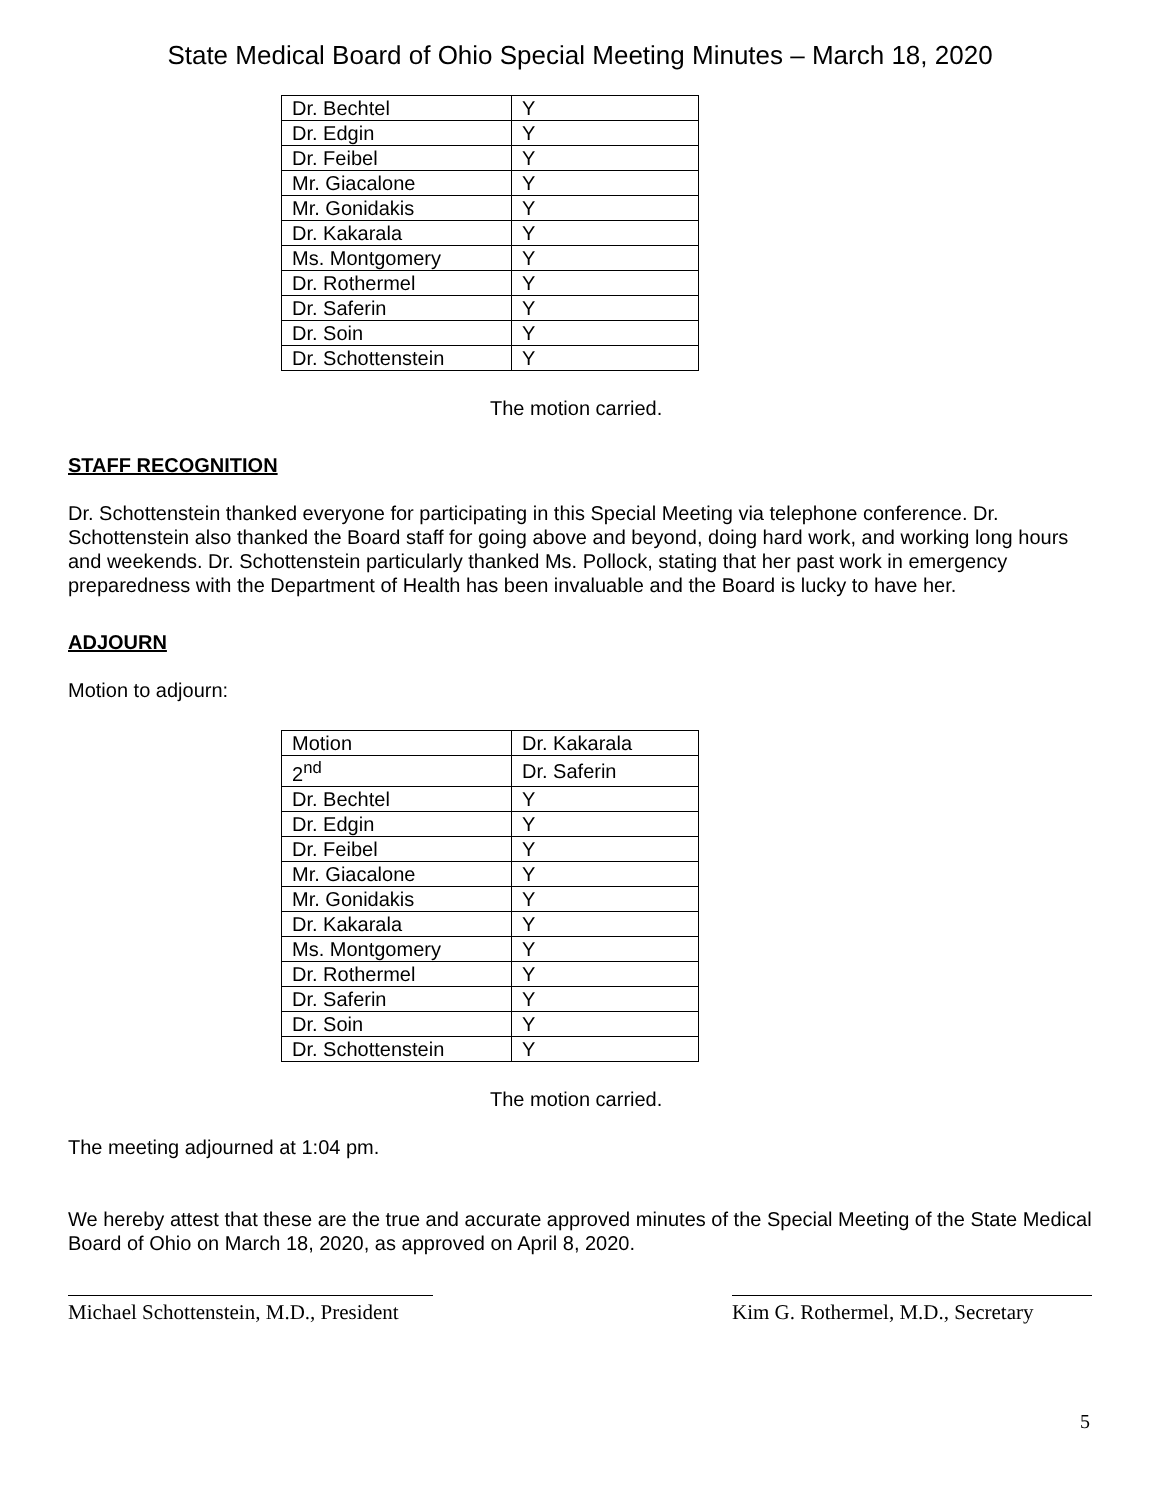State Medical Board of Ohio Special Meeting Minutes – March 18, 2020
| Dr. Bechtel | Y |
| Dr. Edgin | Y |
| Dr. Feibel | Y |
| Mr. Giacalone | Y |
| Mr. Gonidakis | Y |
| Dr. Kakarala | Y |
| Ms. Montgomery | Y |
| Dr. Rothermel | Y |
| Dr. Saferin | Y |
| Dr. Soin | Y |
| Dr. Schottenstein | Y |
The motion carried.
STAFF RECOGNITION
Dr. Schottenstein thanked everyone for participating in this Special Meeting via telephone conference. Dr. Schottenstein also thanked the Board staff for going above and beyond, doing hard work, and working long hours and weekends. Dr. Schottenstein particularly thanked Ms. Pollock, stating that her past work in emergency preparedness with the Department of Health has been invaluable and the Board is lucky to have her.
ADJOURN
Motion to adjourn:
| Motion | Dr. Kakarala |
| 2<sup>nd</sup> | Dr. Saferin |
| Dr. Bechtel | Y |
| Dr. Edgin | Y |
| Dr. Feibel | Y |
| Mr. Giacalone | Y |
| Mr. Gonidakis | Y |
| Dr. Kakarala | Y |
| Ms. Montgomery | Y |
| Dr. Rothermel | Y |
| Dr. Saferin | Y |
| Dr. Soin | Y |
| Dr. Schottenstein | Y |
The motion carried.
The meeting adjourned at 1:04 pm.
We hereby attest that these are the true and accurate approved minutes of the Special Meeting of the State Medical Board of Ohio on March 18, 2020, as approved on April 8, 2020.
Michael Schottenstein, M.D., President
Kim G. Rothermel, M.D., Secretary
5